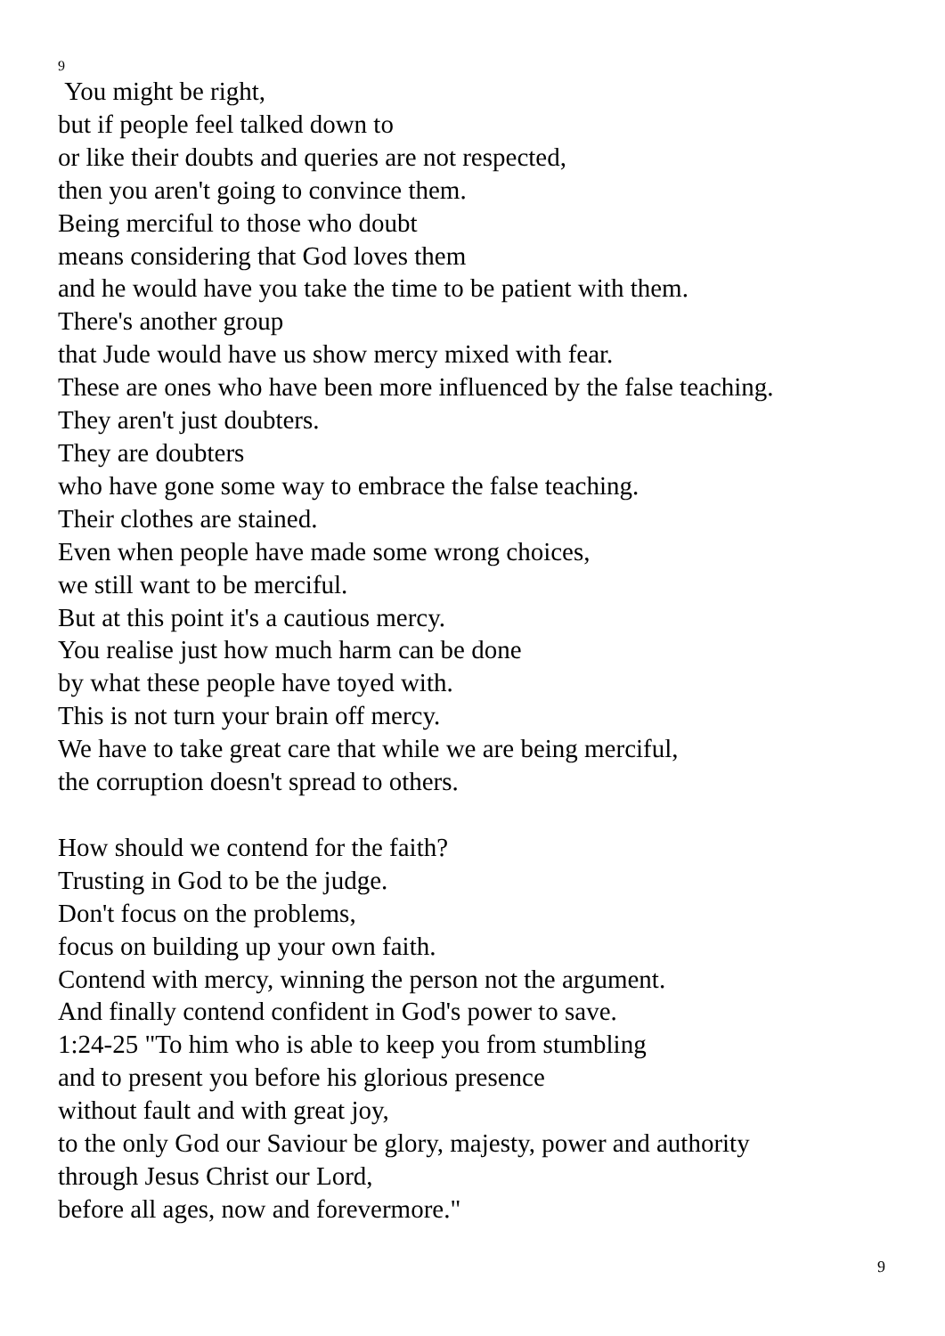9
You might be right,
but if people feel talked down to
or like their doubts and queries are not respected,
then you aren't going to convince them.
Being merciful to those who doubt
means considering that God loves them
and he would have you take the time to be patient with them.
There's another group
that Jude would have us show mercy mixed with fear.
These are ones who have been more influenced by the false teaching.
They aren't just doubters.
They are doubters
who have gone some way to embrace the false teaching.
Their clothes are stained.
Even when people have made some wrong choices,
we still want to be merciful.
But at this point it's a cautious mercy.
You realise just how much harm can be done
by what these people have toyed with.
This is not turn your brain off mercy.
We have to take great care that while we are being merciful,
the corruption doesn't spread to others.
How should we contend for the faith?
Trusting in God to be the judge.
Don't focus on the problems,
focus on building up your own faith.
Contend with mercy, winning the person not the argument.
And finally contend confident in God's power to save.
1:24-25 "To him who is able to keep you from stumbling
and to present you before his glorious presence
without fault and with great joy,
to the only God our Saviour be glory, majesty, power and authority
through Jesus Christ our Lord,
before all ages, now and forevermore."
9